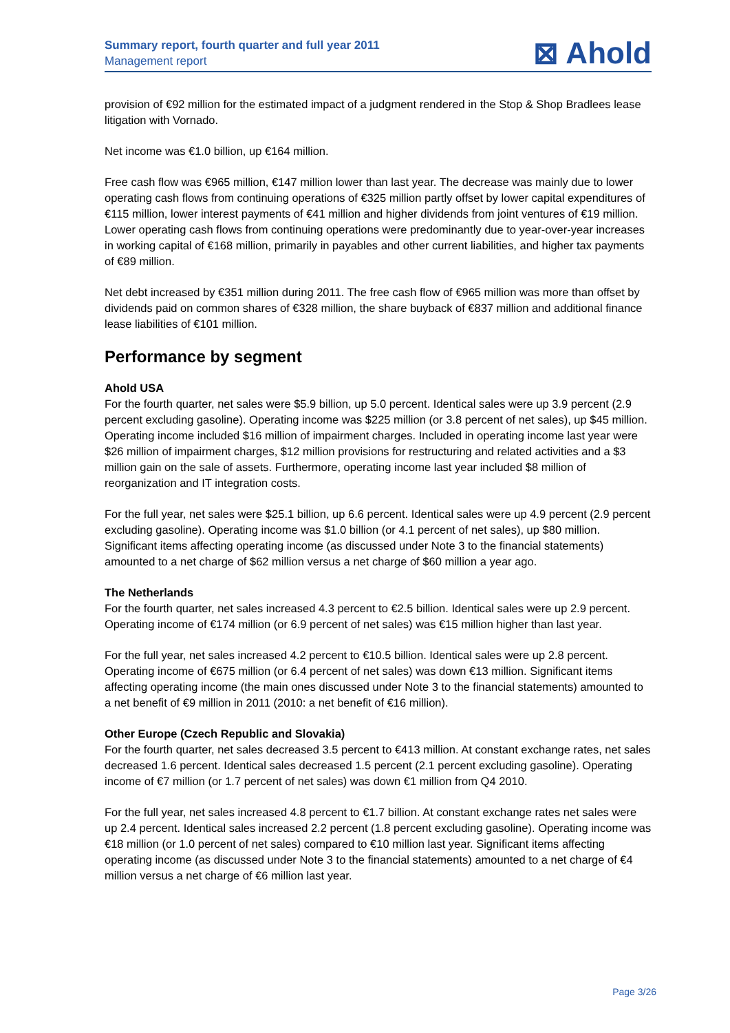Summary report, fourth quarter and full year 2011
Management report
⊠ Ahold
provision of €92 million for the estimated impact of a judgment rendered in the Stop & Shop Bradlees lease litigation with Vornado.
Net income was €1.0 billion, up €164 million.
Free cash flow was €965 million, €147 million lower than last year. The decrease was mainly due to lower operating cash flows from continuing operations of €325 million partly offset by lower capital expenditures of €115 million, lower interest payments of €41 million and higher dividends from joint ventures of €19 million. Lower operating cash flows from continuing operations were predominantly due to year-over-year increases in working capital of €168 million, primarily in payables and other current liabilities, and higher tax payments of €89 million.
Net debt increased by €351 million during 2011. The free cash flow of €965 million was more than offset by dividends paid on common shares of €328 million, the share buyback of €837 million and additional finance lease liabilities of €101 million.
Performance by segment
Ahold USA
For the fourth quarter, net sales were $5.9 billion, up 5.0 percent. Identical sales were up 3.9 percent (2.9 percent excluding gasoline). Operating income was $225 million (or 3.8 percent of net sales), up $45 million. Operating income included $16 million of impairment charges. Included in operating income last year were $26 million of impairment charges, $12 million provisions for restructuring and related activities and a $3 million gain on the sale of assets. Furthermore, operating income last year included $8 million of reorganization and IT integration costs.
For the full year, net sales were $25.1 billion, up 6.6 percent. Identical sales were up 4.9 percent (2.9 percent excluding gasoline). Operating income was $1.0 billion (or 4.1 percent of net sales), up $80 million. Significant items affecting operating income (as discussed under Note 3 to the financial statements) amounted to a net charge of $62 million versus a net charge of $60 million a year ago.
The Netherlands
For the fourth quarter, net sales increased 4.3 percent to €2.5 billion. Identical sales were up 2.9 percent. Operating income of €174 million (or 6.9 percent of net sales) was €15 million higher than last year.
For the full year, net sales increased 4.2 percent to €10.5 billion. Identical sales were up 2.8 percent. Operating income of €675 million (or 6.4 percent of net sales) was down €13 million. Significant items affecting operating income (the main ones discussed under Note 3 to the financial statements) amounted to a net benefit of €9 million in 2011 (2010: a net benefit of €16 million).
Other Europe (Czech Republic and Slovakia)
For the fourth quarter, net sales decreased 3.5 percent to €413 million. At constant exchange rates, net sales decreased 1.6 percent. Identical sales decreased 1.5 percent (2.1 percent excluding gasoline). Operating income of €7 million (or 1.7 percent of net sales) was down €1 million from Q4 2010.
For the full year, net sales increased 4.8 percent to €1.7 billion. At constant exchange rates net sales were up 2.4 percent. Identical sales increased 2.2 percent (1.8 percent excluding gasoline). Operating income was €18 million (or 1.0 percent of net sales) compared to €10 million last year. Significant items affecting operating income (as discussed under Note 3 to the financial statements) amounted to a net charge of €4 million versus a net charge of €6 million last year.
Page 3/26